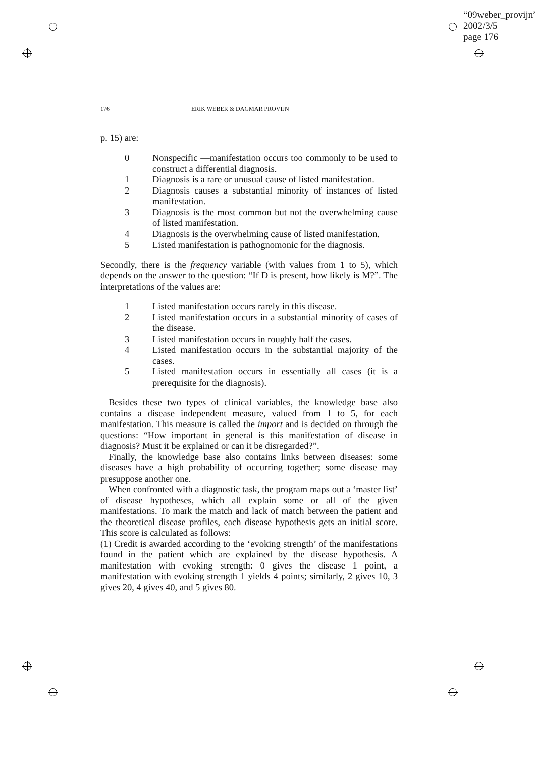“09weber_provijn”
2002/3/5
page 176
176 ERIK WEBER & DAGMAR PROVIJN
p. 15) are:
0 Nonspecific —manifestation occurs too commonly to be used to construct a differential diagnosis.
1 Diagnosis is a rare or unusual cause of listed manifestation.
2 Diagnosis causes a substantial minority of instances of listed manifestation.
3 Diagnosis is the most common but not the overwhelming cause of listed manifestation.
4 Diagnosis is the overwhelming cause of listed manifestation.
5 Listed manifestation is pathognomonic for the diagnosis.
Secondly, there is the frequency variable (with values from 1 to 5), which depends on the answer to the question: “If D is present, how likely is M?”. The interpretations of the values are:
1 Listed manifestation occurs rarely in this disease.
2 Listed manifestation occurs in a substantial minority of cases of the disease.
3 Listed manifestation occurs in roughly half the cases.
4 Listed manifestation occurs in the substantial majority of the cases.
5 Listed manifestation occurs in essentially all cases (it is a prerequisite for the diagnosis).
Besides these two types of clinical variables, the knowledge base also contains a disease independent measure, valued from 1 to 5, for each manifestation. This measure is called the import and is decided on through the questions: “How important in general is this manifestation of disease in diagnosis? Must it be explained or can it be disregarded?”.
Finally, the knowledge base also contains links between diseases: some diseases have a high probability of occurring together; some disease may presuppose another one.
When confronted with a diagnostic task, the program maps out a ‘master list’ of disease hypotheses, which all explain some or all of the given manifestations. To mark the match and lack of match between the patient and the theoretical disease profiles, each disease hypothesis gets an initial score. This score is calculated as follows:
(1) Credit is awarded according to the ‘evoking strength’ of the manifestations found in the patient which are explained by the disease hypothesis. A manifestation with evoking strength: 0 gives the disease 1 point, a manifestation with evoking strength 1 yields 4 points; similarly, 2 gives 10, 3 gives 20, 4 gives 40, and 5 gives 80.